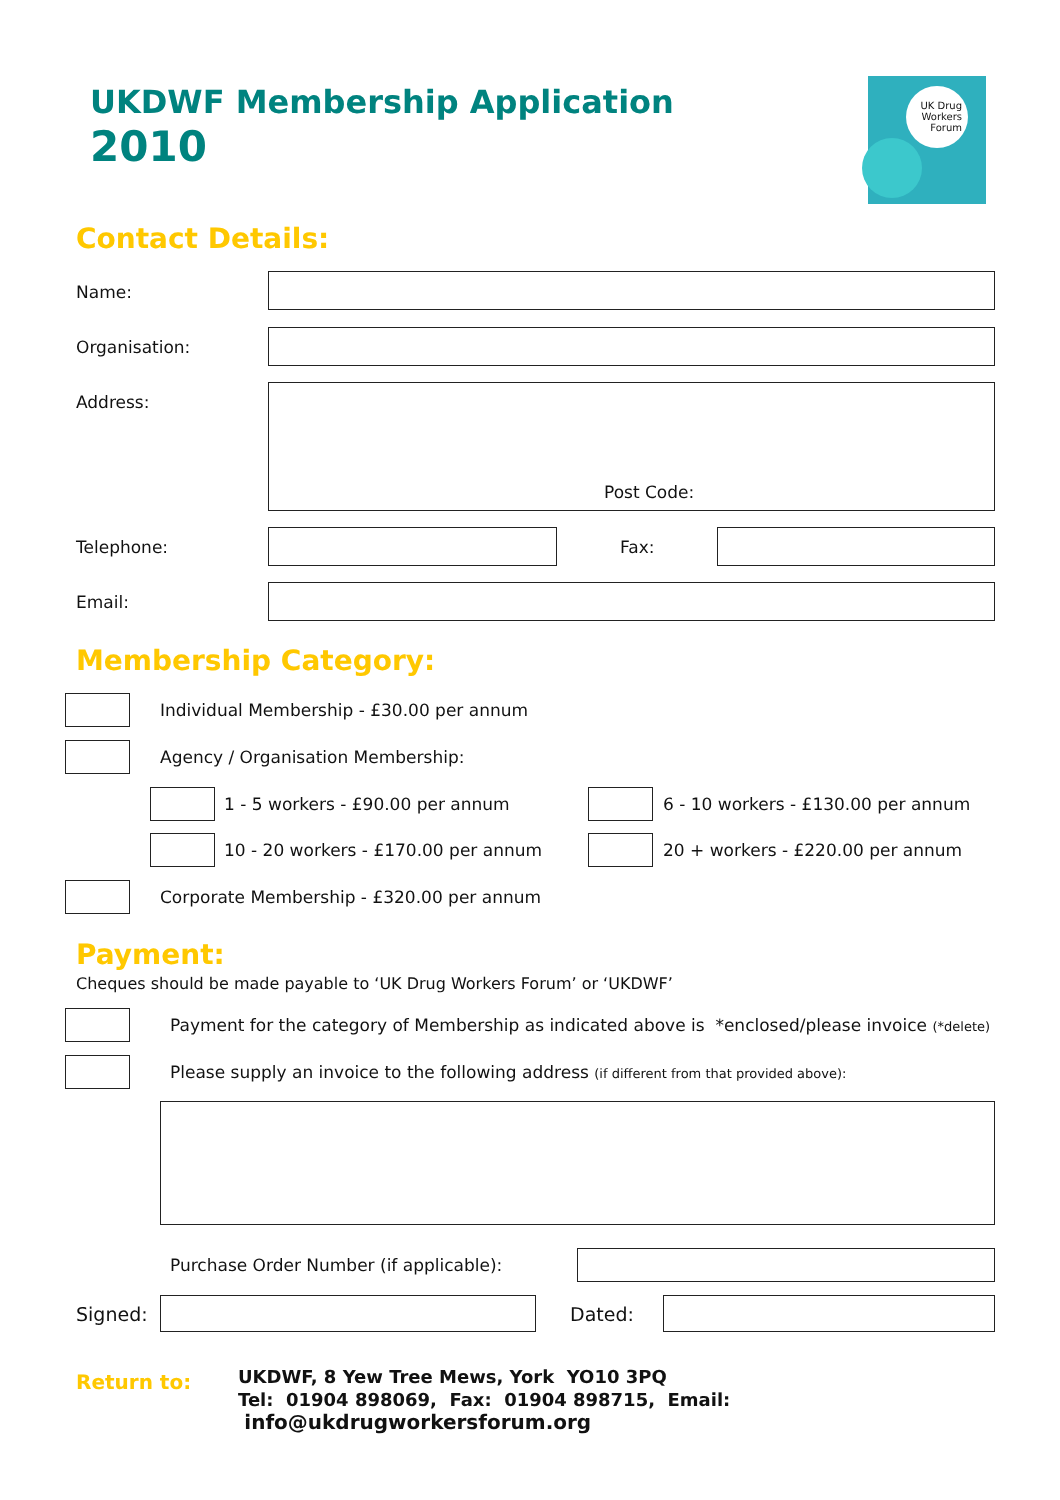UKDWF Membership Application
2010
UK Drug Workers Forum
Contact Details:
Name:
Organisation:
Address:
Post Code:
Telephone: Fax:
Email:
Membership Category:
Individual Membership - £30.00 per annum
Agency / Organisation Membership:
1 - 5 workers - £90.00 per annum
6 - 10 workers - £130.00 per annum
10 - 20 workers - £170.00 per annum
20 + workers - £220.00 per annum
Corporate Membership - £320.00 per annum
Payment:
Cheques should be made payable to ‘UK Drug Workers Forum’ or ‘UKDWF’
Payment for the category of Membership as indicated above is *enclosed/please invoice (*delete)
Please supply an invoice to the following address (if different from that provided above):
Purchase Order Number (if applicable):
Signed: Dated:
Return to:
UKDWF, 8 Yew Tree Mews, York YO10 3PQ
Tel: 01904 898069, Fax: 01904 898715, Email: info@ukdrugworkersforum.org